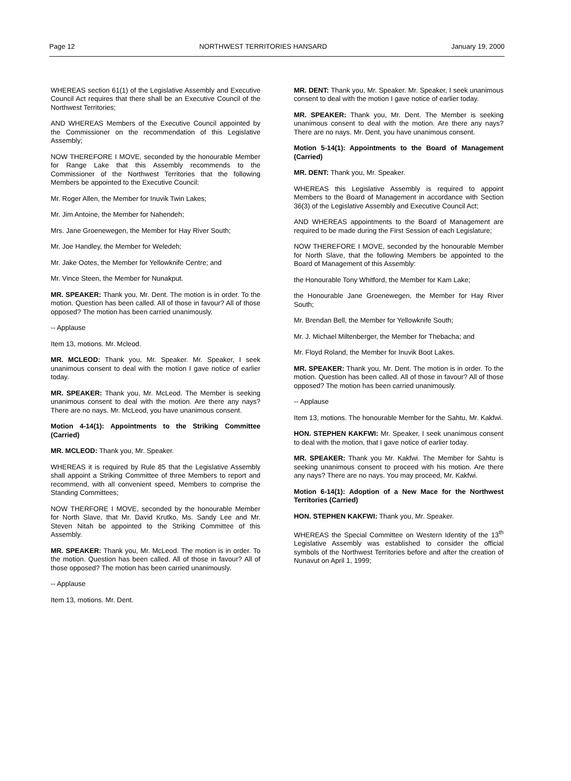Page 12 NORTHWEST TERRITORIES HANSARD January 19, 2000
WHEREAS section 61(1) of the Legislative Assembly and Executive Council Act requires that there shall be an Executive Council of the Northwest Territories;
AND WHEREAS Members of the Executive Council appointed by the Commissioner on the recommendation of this Legislative Assembly;
NOW THEREFORE I MOVE, seconded by the honourable Member for Range Lake that this Assembly recommends to the Commissioner of the Northwest Territories that the following Members be appointed to the Executive Council:
Mr. Roger Allen, the Member for Inuvik Twin Lakes;
Mr. Jim Antoine, the Member for Nahendeh;
Mrs. Jane Groenewegen, the Member for Hay River South;
Mr. Joe Handley, the Member for Weledeh;
Mr. Jake Ootes, the Member for Yellowknife Centre; and
Mr. Vince Steen, the Member for Nunakput.
MR. SPEAKER: Thank you, Mr. Dent. The motion is in order. To the motion. Question has been called. All of those in favour? All of those opposed? The motion has been carried unanimously.
-- Applause
Item 13, motions. Mr. Mcleod.
MR. MCLEOD: Thank you, Mr. Speaker. Mr. Speaker, I seek unanimous consent to deal with the motion I gave notice of earlier today.
MR. SPEAKER: Thank you, Mr. McLeod. The Member is seeking unanimous consent to deal with the motion. Are there any nays? There are no nays. Mr. McLeod, you have unanimous consent.
Motion 4-14(1): Appointments to the Striking Committee (Carried)
MR. MCLEOD: Thank you, Mr. Speaker.
WHEREAS it is required by Rule 85 that the Legislative Assembly shall appoint a Striking Committee of three Members to report and recommend, with all convenient speed, Members to comprise the Standing Committees;
NOW THERFORE I MOVE, seconded by the honourable Member for North Slave, that Mr. David Krutko, Ms. Sandy Lee and Mr. Steven Nitah be appointed to the Striking Committee of this Assembly.
MR. SPEAKER: Thank you, Mr. McLeod. The motion is in order. To the motion. Question has been called. All of those in favour? All of those opposed? The motion has been carried unanimously.
-- Applause
Item 13, motions. Mr. Dent.
MR. DENT: Thank you, Mr. Speaker. Mr. Speaker, I seek unanimous consent to deal with the motion I gave notice of earlier today.
MR. SPEAKER: Thank you, Mr. Dent. The Member is seeking unanimous consent to deal with the motion. Are there any nays? There are no nays. Mr. Dent, you have unanimous consent.
Motion 5-14(1): Appointments to the Board of Management (Carried)
MR. DENT: Thank you, Mr. Speaker.
WHEREAS this Legislative Assembly is required to appoint Members to the Board of Management in accordance with Section 36(3) of the Legislative Assembly and Executive Council Act;
AND WHEREAS appointments to the Board of Management are required to be made during the First Session of each Legislature;
NOW THEREFORE I MOVE, seconded by the honourable Member for North Slave, that the following Members be appointed to the Board of Management of this Assembly:
the Honourable Tony Whitford, the Member for Kam Lake;
the Honourable Jane Groenewegen, the Member for Hay River South;
Mr. Brendan Bell, the Member for Yellowknife South;
Mr. J. Michael Miltenberger, the Member for Thebacha; and
Mr. Floyd Roland, the Member for Inuvik Boot Lakes.
MR. SPEAKER: Thank you, Mr. Dent. The motion is in order. To the motion. Question has been called. All of those in favour? All of those opposed? The motion has been carried unanimously.
-- Applause
Item 13, motions. The honourable Member for the Sahtu, Mr. Kakfwi.
HON. STEPHEN KAKFWI: Mr. Speaker, I seek unanimous consent to deal with the motion, that I gave notice of earlier today.
MR. SPEAKER: Thank you Mr. Kakfwi. The Member for Sahtu is seeking unanimous consent to proceed with his motion. Are there any nays? There are no nays. You may proceed, Mr. Kakfwi.
Motion 6-14(1): Adoption of a New Mace for the Northwest Territories (Carried)
HON. STEPHEN KAKFWI: Thank you, Mr. Speaker.
WHEREAS the Special Committee on Western Identity of the 13<sup>th</sup> Legislative Assembly was established to consider the official symbols of the Northwest Territories before and after the creation of Nunavut on April 1, 1999;